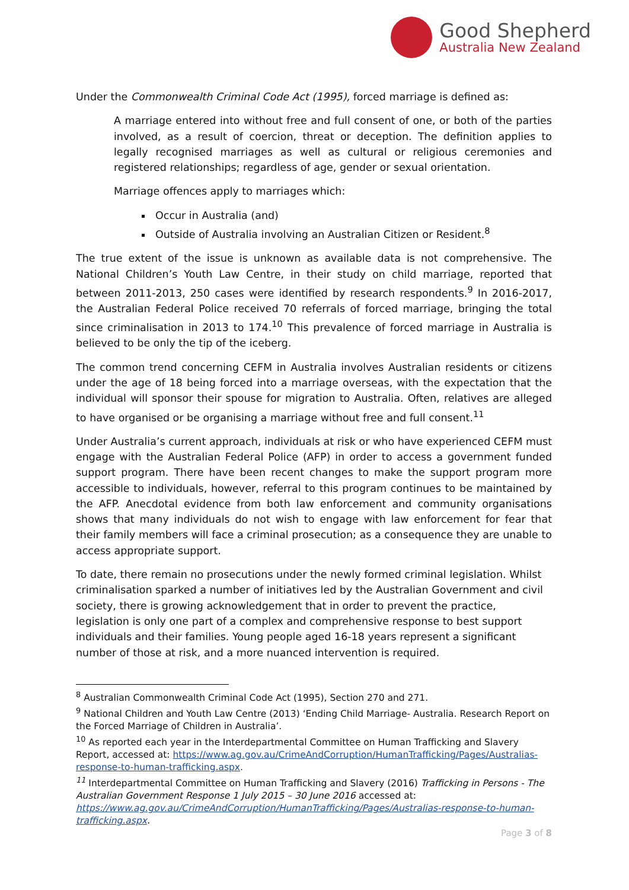Good Shepherd
Australia New Zealand
Under the Commonwealth Criminal Code Act (1995), forced marriage is defined as:
A marriage entered into without free and full consent of one, or both of the parties involved, as a result of coercion, threat or deception. The definition applies to legally recognised marriages as well as cultural or religious ceremonies and registered relationships; regardless of age, gender or sexual orientation.
Marriage offences apply to marriages which:
Occur in Australia (and)
Outside of Australia involving an Australian Citizen or Resident.<sup>8</sup>
The true extent of the issue is unknown as available data is not comprehensive. The National Children’s Youth Law Centre, in their study on child marriage, reported that between 2011-2013, 250 cases were identified by research respondents.<sup>9</sup> In 2016-2017, the Australian Federal Police received 70 referrals of forced marriage, bringing the total since criminalisation in 2013 to 174.<sup>10</sup> This prevalence of forced marriage in Australia is believed to be only the tip of the iceberg.
The common trend concerning CEFM in Australia involves Australian residents or citizens under the age of 18 being forced into a marriage overseas, with the expectation that the individual will sponsor their spouse for migration to Australia. Often, relatives are alleged to have organised or be organising a marriage without free and full consent.<sup>11</sup>
Under Australia’s current approach, individuals at risk or who have experienced CEFM must engage with the Australian Federal Police (AFP) in order to access a government funded support program. There have been recent changes to make the support program more accessible to individuals, however, referral to this program continues to be maintained by the AFP. Anecdotal evidence from both law enforcement and community organisations shows that many individuals do not wish to engage with law enforcement for fear that their family members will face a criminal prosecution; as a consequence they are unable to access appropriate support.
To date, there remain no prosecutions under the newly formed criminal legislation. Whilst criminalisation sparked a number of initiatives led by the Australian Government and civil society, there is growing acknowledgement that in order to prevent the practice, legislation is only one part of a complex and comprehensive response to best support individuals and their families. Young people aged 16-18 years represent a significant number of those at risk, and a more nuanced intervention is required.
<sup>8</sup> Australian Commonwealth Criminal Code Act (1995), Section 270 and 271.
<sup>9</sup> National Children and Youth Law Centre (2013) ‘Ending Child Marriage- Australia. Research Report on the Forced Marriage of Children in Australia’.
<sup>10</sup> As reported each year in the Interdepartmental Committee on Human Trafficking and Slavery Report, accessed at: https://www.ag.gov.au/CrimeAndCorruption/HumanTrafficking/Pages/Australias-response-to-human-trafficking.aspx.
<sup>11</sup> Interdepartmental Committee on Human Trafficking and Slavery (2016) Trafficking in Persons - The Australian Government Response 1 July 2015 – 30 June 2016 accessed at: https://www.ag.gov.au/CrimeAndCorruption/HumanTrafficking/Pages/Australias-response-to-human-trafficking.aspx.
Page 3 of 8